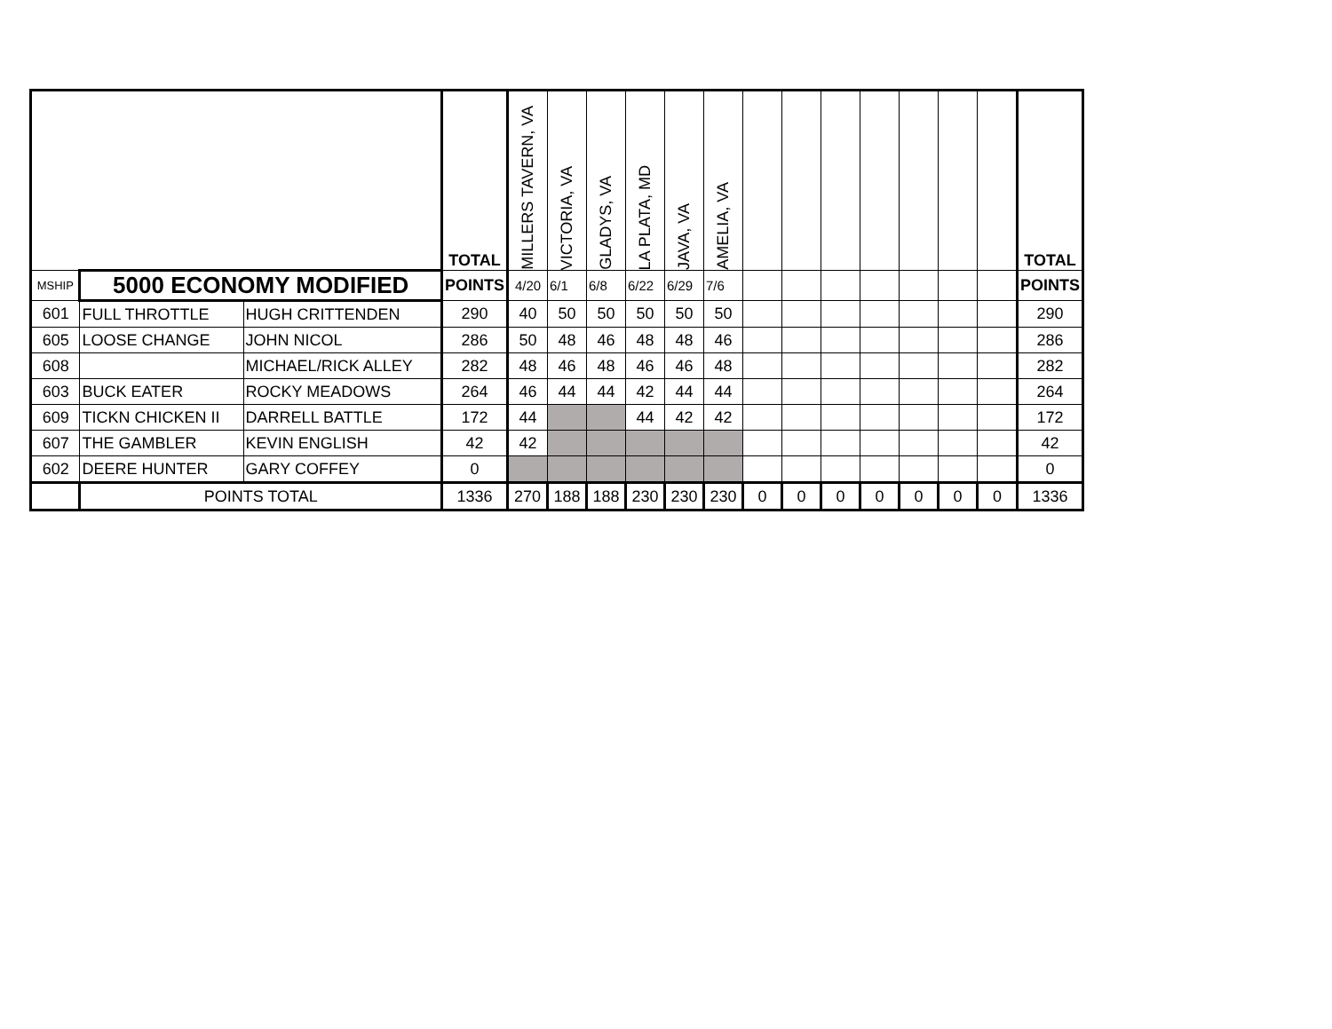| | | | TOTAL | MILLERS TAVERN, VA | VICTORIA, VA | GLADYS, VA | LA PLATA, MD | JAVA, VA | AMELIA, VA | | | | | | | | TOTAL |
| --- | --- | --- | --- | --- | --- | --- | --- | --- | --- | --- | --- | --- | --- | --- | --- | --- | --- |
| MSHIP | 5000 ECONOMY MODIFIED | | POINTS | 4/20 | 6/1 | 6/8 | 6/22 | 6/29 | 7/6 | | | | | | | | POINTS |
| 601 | FULL THROTTLE | HUGH CRITTENDEN | 290 | 40 | 50 | 50 | 50 | 50 | 50 | | | | | | | | 290 |
| 605 | LOOSE CHANGE | JOHN NICOL | 286 | 50 | 48 | 46 | 48 | 48 | 46 | | | | | | | | 286 |
| 608 | | MICHAEL/RICK ALLEY | 282 | 48 | 46 | 48 | 46 | 46 | 48 | | | | | | | | 282 |
| 603 | BUCK EATER | ROCKY MEADOWS | 264 | 46 | 44 | 44 | 42 | 44 | 44 | | | | | | | | 264 |
| 609 | TICKN CHICKEN II | DARRELL BATTLE | 172 | 44 | | | 44 | 42 | 42 | | | | | | | | 172 |
| 607 | THE GAMBLER | KEVIN ENGLISH | 42 | 42 | | | | | | | | | | | | | 42 |
| 602 | DEERE HUNTER | GARY COFFEY | 0 | | | | | | | | | | | | | | 0 |
| | POINTS TOTAL | | 1336 | 270 | 188 | 188 | 230 | 230 | 230 | 0 | 0 | 0 | 0 | 0 | 0 | 0 | 1336 |